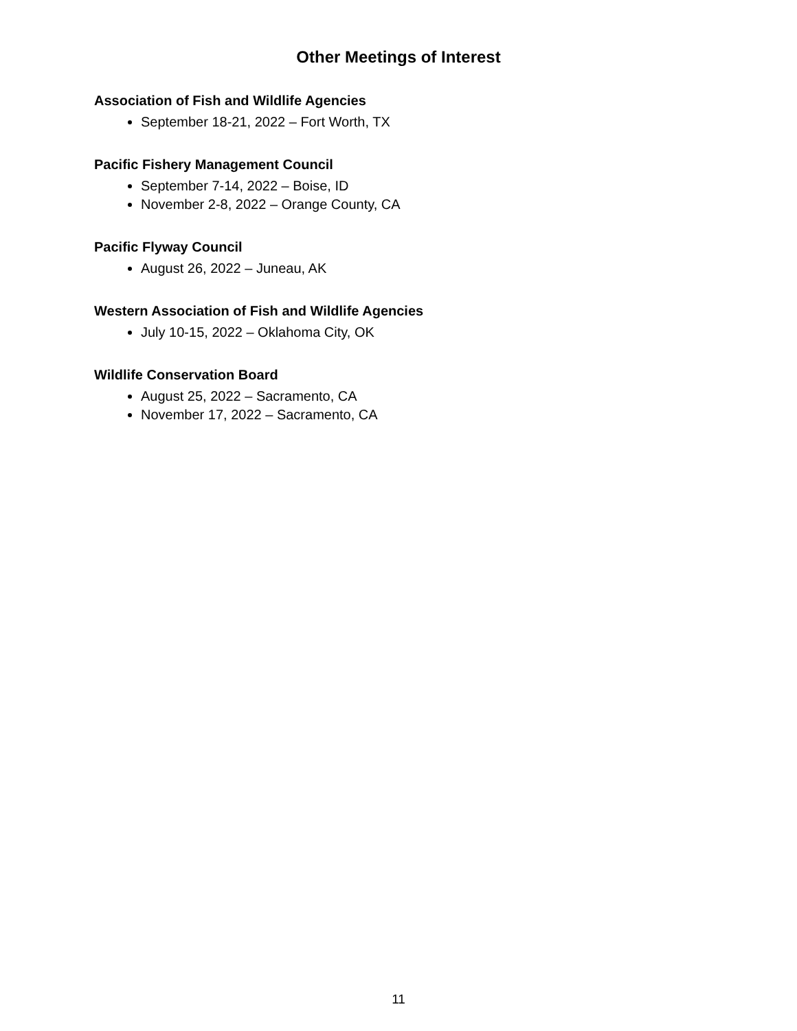Other Meetings of Interest
Association of Fish and Wildlife Agencies
September 18-21, 2022 – Fort Worth, TX
Pacific Fishery Management Council
September 7-14, 2022 – Boise, ID
November 2-8, 2022 – Orange County, CA
Pacific Flyway Council
August 26, 2022 – Juneau, AK
Western Association of Fish and Wildlife Agencies
July 10-15, 2022 – Oklahoma City, OK
Wildlife Conservation Board
August 25, 2022 – Sacramento, CA
November 17, 2022 – Sacramento, CA
11